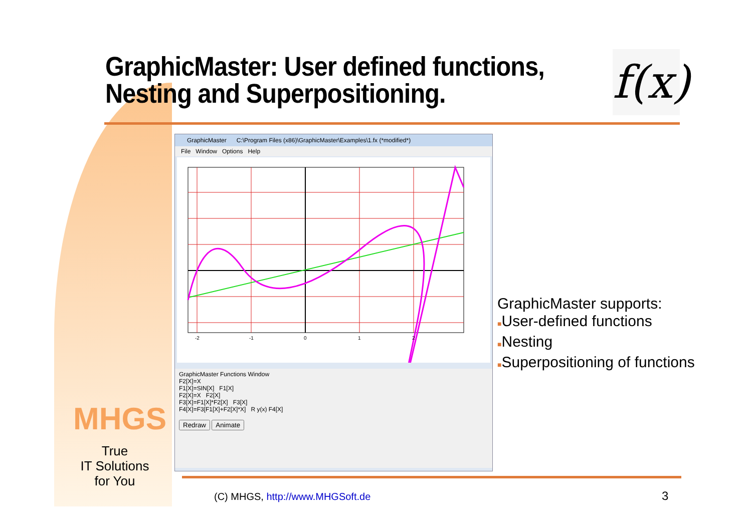GraphicMaster: User defined functions,
Nesting and Superpositioning.
f(x)
GraphicMaster C:\Program Files (x86)\GraphicMaster\Examples\1.fx (*modified*)
File Window Options Help
-2
-1
0
1
2
GraphicMaster Functions Window
F2[X]=X
F1[X]=SIN[X] F1[X]
F2[X]=X F2[X]
F3[X]=F1[X]*F2[X] F3[X]
F4[X]=F3[F1[X]+F2[X]*X] R y(x) F4[X]
Redraw Animate
GraphicMaster supports:
■User-defined functions
■Nesting
■Superpositioning of functions
MHGS
True
IT Solutions
for You
(C) MHGS, http://www.MHGSoft.de
3